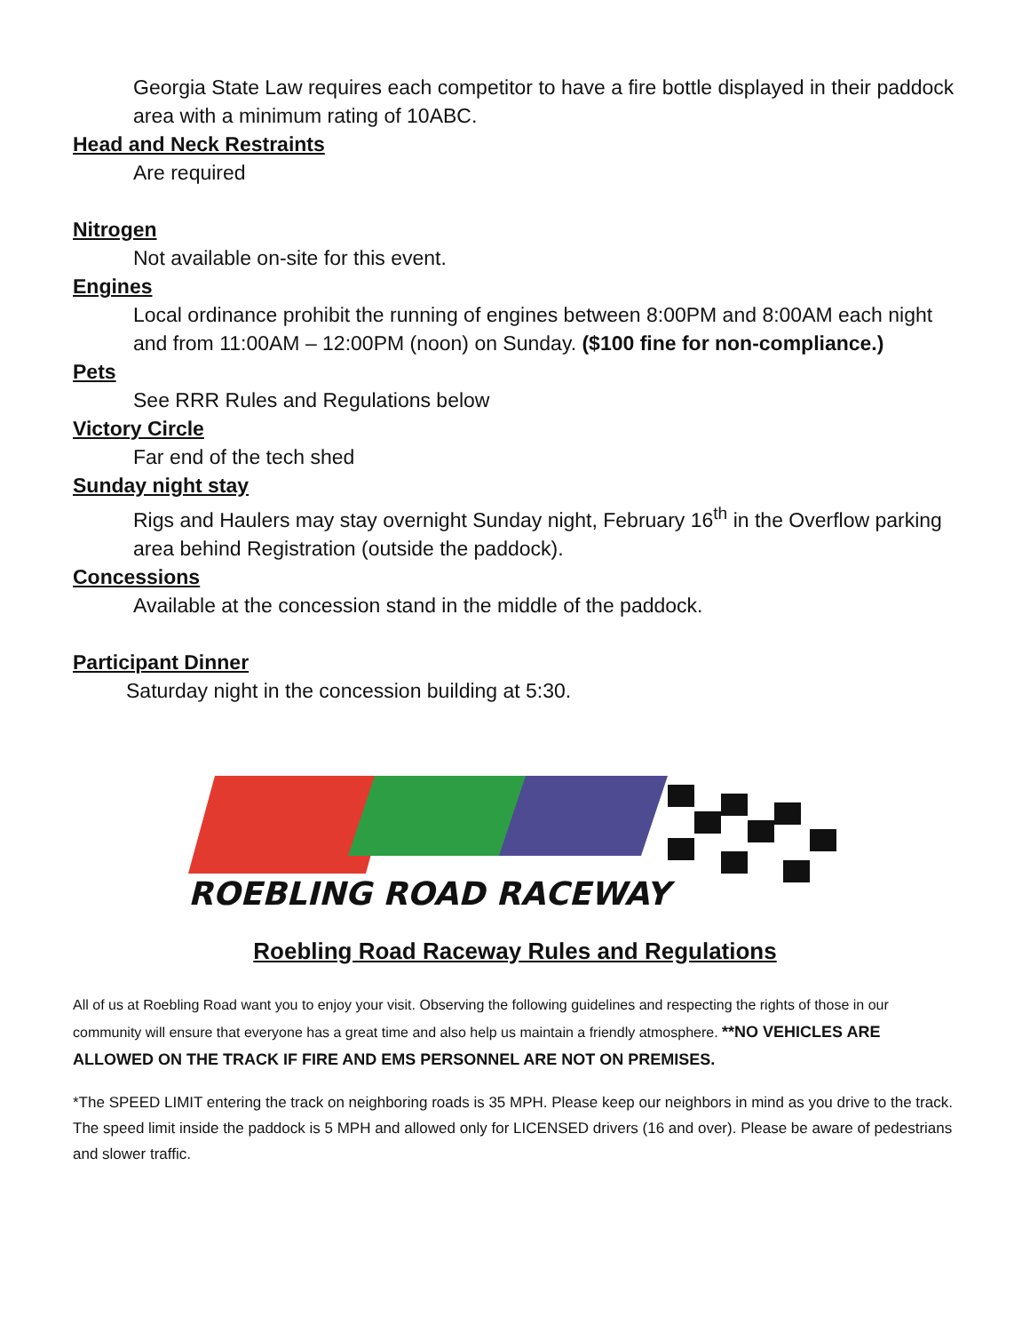Georgia State Law requires each competitor to have a fire bottle displayed in their paddock area with a minimum rating of 10ABC.
Head and Neck Restraints
Are required
Nitrogen
Not available on-site for this event.
Engines
Local ordinance prohibit the running of engines between 8:00PM and 8:00AM each night and from 11:00AM – 12:00PM (noon) on Sunday. ($100 fine for non-compliance.)
Pets
See RRR Rules and Regulations below
Victory Circle
Far end of the tech shed
Sunday night stay
Rigs and Haulers may stay overnight Sunday night, February 16<sup>th</sup> in the Overflow parking area behind Registration (outside the paddock).
Concessions
Available at the concession stand in the middle of the paddock.
Participant Dinner
Saturday night in the concession building at 5:30.
ROEBLING ROAD RACEWAY
Roebling Road Raceway Rules and Regulations
All of us at Roebling Road want you to enjoy your visit. Observing the following guidelines and respecting the rights of those in our community will ensure that everyone has a great time and also help us maintain a friendly atmosphere. **NO VEHICLES ARE ALLOWED ON THE TRACK IF FIRE AND EMS PERSONNEL ARE NOT ON PREMISES.
*The SPEED LIMIT entering the track on neighboring roads is 35 MPH. Please keep our neighbors in mind as you drive to the track. The speed limit inside the paddock is 5 MPH and allowed only for LICENSED drivers (16 and over). Please be aware of pedestrians and slower traffic.